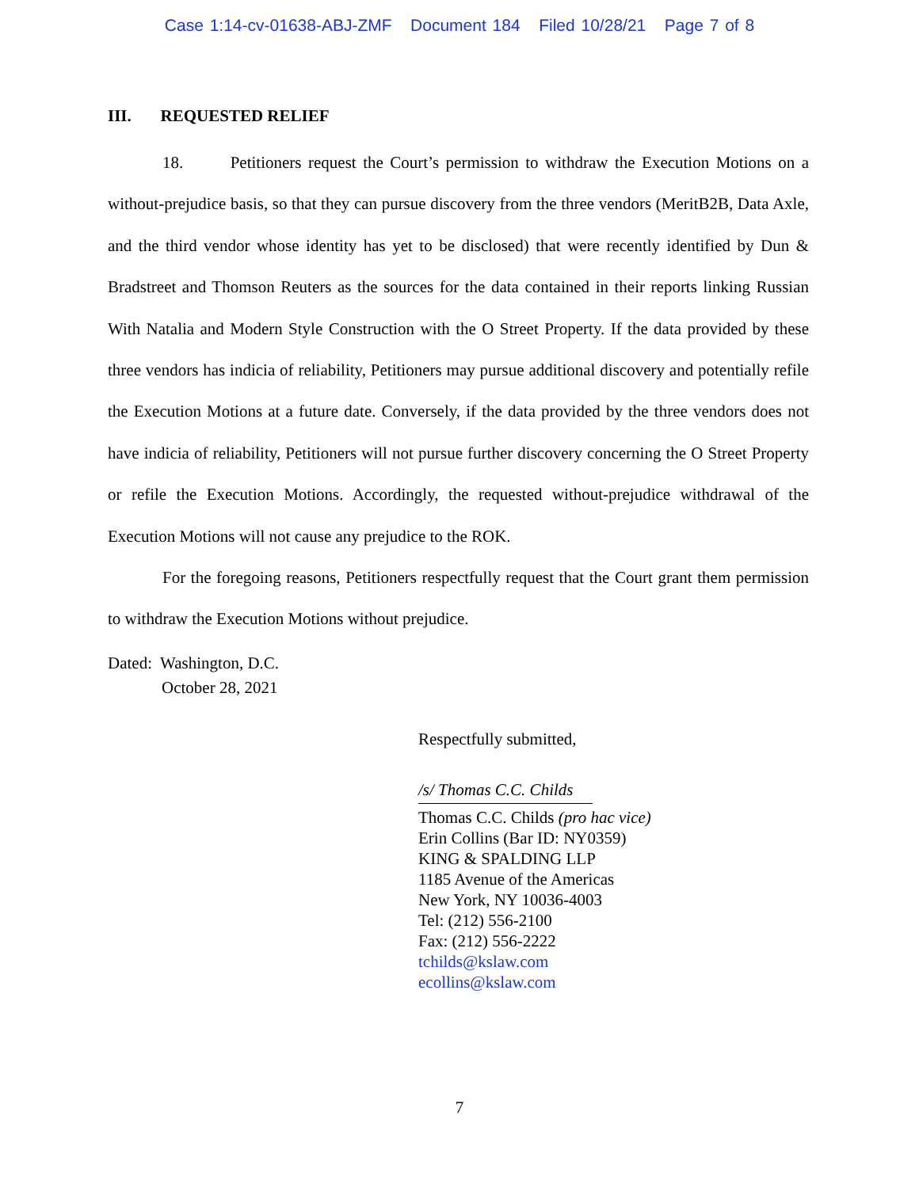Case 1:14-cv-01638-ABJ-ZMF Document 184 Filed 10/28/21 Page 7 of 8
III. REQUESTED RELIEF
18. Petitioners request the Court’s permission to withdraw the Execution Motions on a without-prejudice basis, so that they can pursue discovery from the three vendors (MeritB2B, Data Axle, and the third vendor whose identity has yet to be disclosed) that were recently identified by Dun & Bradstreet and Thomson Reuters as the sources for the data contained in their reports linking Russian With Natalia and Modern Style Construction with the O Street Property. If the data provided by these three vendors has indicia of reliability, Petitioners may pursue additional discovery and potentially refile the Execution Motions at a future date. Conversely, if the data provided by the three vendors does not have indicia of reliability, Petitioners will not pursue further discovery concerning the O Street Property or refile the Execution Motions. Accordingly, the requested without-prejudice withdrawal of the Execution Motions will not cause any prejudice to the ROK.
For the foregoing reasons, Petitioners respectfully request that the Court grant them permission to withdraw the Execution Motions without prejudice.
Dated: Washington, D.C.
October 28, 2021
Respectfully submitted,
/s/ Thomas C.C. Childs
Thomas C.C. Childs (pro hac vice)
Erin Collins (Bar ID: NY0359)
KING & SPALDING LLP
1185 Avenue of the Americas
New York, NY 10036-4003
Tel: (212) 556-2100
Fax: (212) 556-2222
tchilds@kslaw.com
ecollins@kslaw.com
7